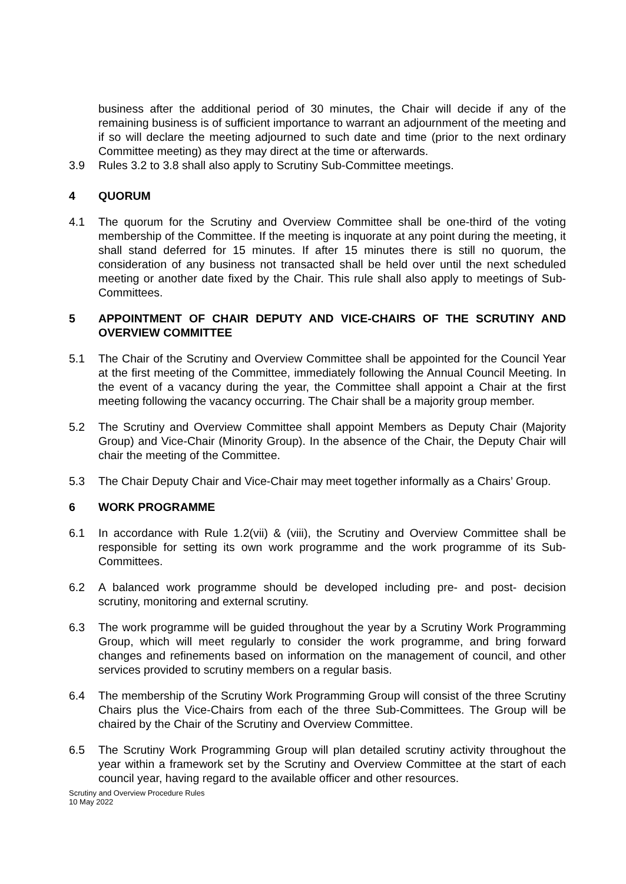business after the additional period of 30 minutes, the Chair will decide if any of the remaining business is of sufficient importance to warrant an adjournment of the meeting and if so will declare the meeting adjourned to such date and time (prior to the next ordinary Committee meeting) as they may direct at the time or afterwards.
3.9 Rules 3.2 to 3.8 shall also apply to Scrutiny Sub-Committee meetings.
4 QUORUM
4.1 The quorum for the Scrutiny and Overview Committee shall be one-third of the voting membership of the Committee. If the meeting is inquorate at any point during the meeting, it shall stand deferred for 15 minutes. If after 15 minutes there is still no quorum, the consideration of any business not transacted shall be held over until the next scheduled meeting or another date fixed by the Chair. This rule shall also apply to meetings of Sub-Committees.
5 APPOINTMENT OF CHAIR DEPUTY AND VICE-CHAIRS OF THE SCRUTINY AND OVERVIEW COMMITTEE
5.1 The Chair of the Scrutiny and Overview Committee shall be appointed for the Council Year at the first meeting of the Committee, immediately following the Annual Council Meeting. In the event of a vacancy during the year, the Committee shall appoint a Chair at the first meeting following the vacancy occurring. The Chair shall be a majority group member.
5.2 The Scrutiny and Overview Committee shall appoint Members as Deputy Chair (Majority Group) and Vice-Chair (Minority Group). In the absence of the Chair, the Deputy Chair will chair the meeting of the Committee.
5.3 The Chair Deputy Chair and Vice-Chair may meet together informally as a Chairs’ Group.
6 WORK PROGRAMME
6.1 In accordance with Rule 1.2(vii) & (viii), the Scrutiny and Overview Committee shall be responsible for setting its own work programme and the work programme of its Sub-Committees.
6.2 A balanced work programme should be developed including pre- and post- decision scrutiny, monitoring and external scrutiny.
6.3 The work programme will be guided throughout the year by a Scrutiny Work Programming Group, which will meet regularly to consider the work programme, and bring forward changes and refinements based on information on the management of council, and other services provided to scrutiny members on a regular basis.
6.4 The membership of the Scrutiny Work Programming Group will consist of the three Scrutiny Chairs plus the Vice-Chairs from each of the three Sub-Committees. The Group will be chaired by the Chair of the Scrutiny and Overview Committee.
6.5 The Scrutiny Work Programming Group will plan detailed scrutiny activity throughout the year within a framework set by the Scrutiny and Overview Committee at the start of each council year, having regard to the available officer and other resources.
Scrutiny and Overview Procedure Rules
10 May 2022